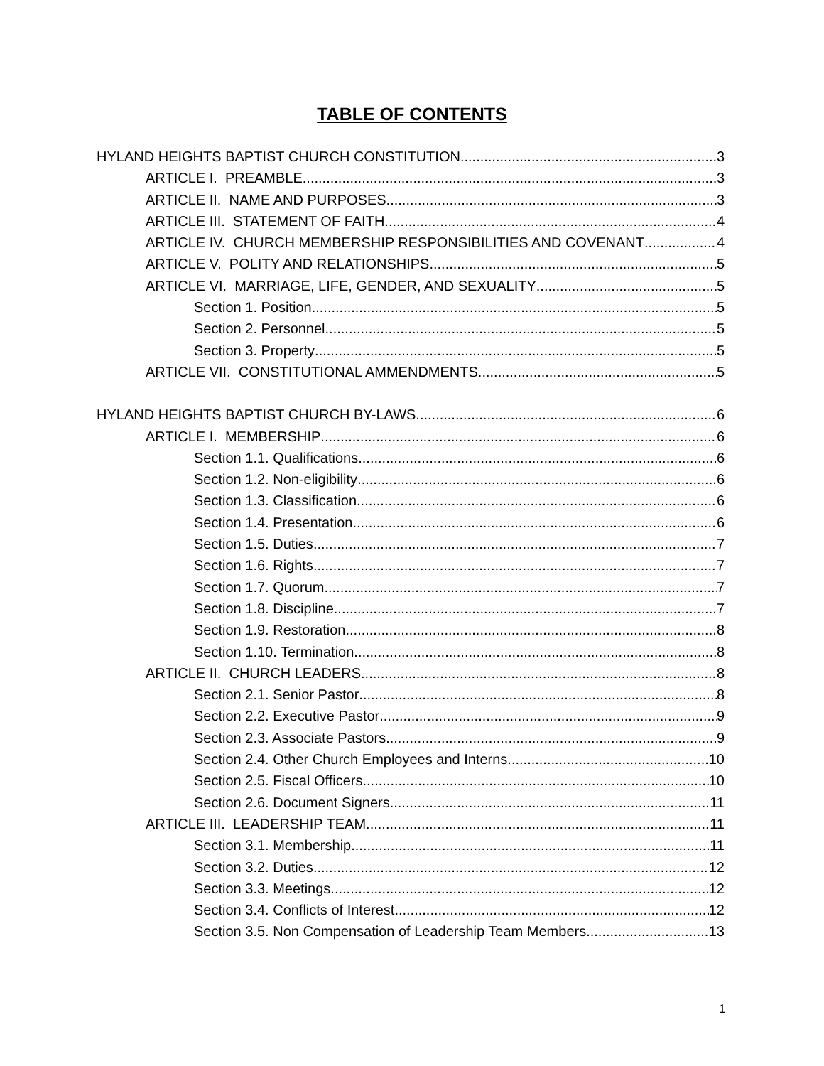TABLE OF CONTENTS
HYLAND HEIGHTS BAPTIST CHURCH CONSTITUTION 3
ARTICLE I. PREAMBLE 3
ARTICLE II. NAME AND PURPOSES 3
ARTICLE III. STATEMENT OF FAITH 4
ARTICLE IV. CHURCH MEMBERSHIP RESPONSIBILITIES AND COVENANT 4
ARTICLE V. POLITY AND RELATIONSHIPS 5
ARTICLE VI. MARRIAGE, LIFE, GENDER, AND SEXUALITY 5
Section 1. Position 5
Section 2. Personnel 5
Section 3. Property 5
ARTICLE VII. CONSTITUTIONAL AMMENDMENTS 5
HYLAND HEIGHTS BAPTIST CHURCH BY-LAWS 6
ARTICLE I. MEMBERSHIP 6
Section 1.1. Qualifications 6
Section 1.2. Non-eligibility 6
Section 1.3. Classification 6
Section 1.4. Presentation 6
Section 1.5. Duties 7
Section 1.6. Rights 7
Section 1.7. Quorum 7
Section 1.8. Discipline 7
Section 1.9. Restoration 8
Section 1.10. Termination 8
ARTICLE II. CHURCH LEADERS 8
Section 2.1. Senior Pastor 8
Section 2.2. Executive Pastor 9
Section 2.3. Associate Pastors 9
Section 2.4. Other Church Employees and Interns 10
Section 2.5. Fiscal Officers 10
Section 2.6. Document Signers 11
ARTICLE III. LEADERSHIP TEAM 11
Section 3.1. Membership 11
Section 3.2. Duties 12
Section 3.3. Meetings 12
Section 3.4. Conflicts of Interest 12
Section 3.5. Non Compensation of Leadership Team Members 13
1